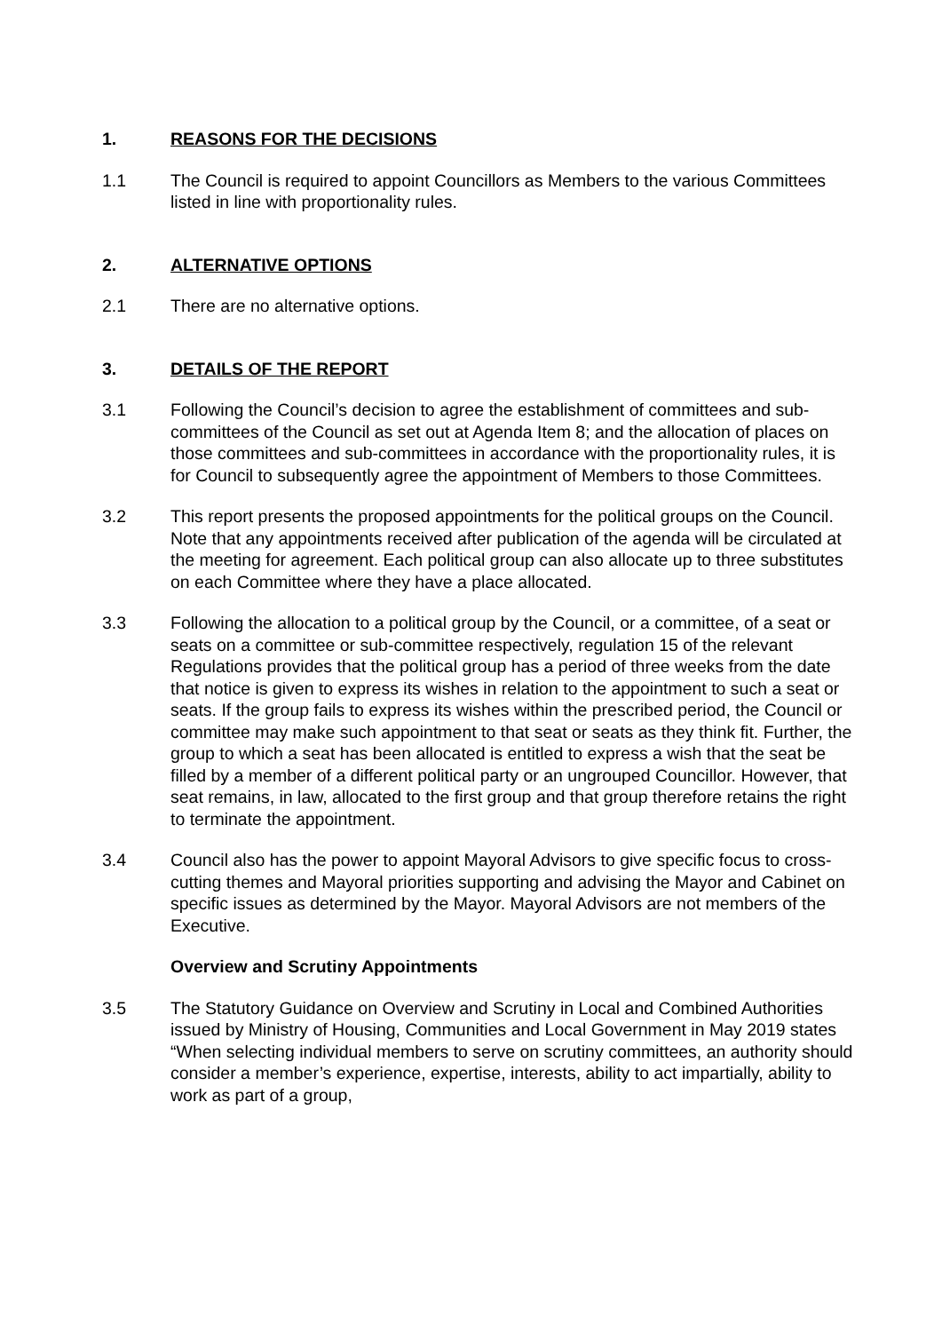1. REASONS FOR THE DECISIONS
1.1 The Council is required to appoint Councillors as Members to the various Committees listed in line with proportionality rules.
2. ALTERNATIVE OPTIONS
2.1 There are no alternative options.
3. DETAILS OF THE REPORT
3.1 Following the Council’s decision to agree the establishment of committees and sub-committees of the Council as set out at Agenda Item 8; and the allocation of places on those committees and sub-committees in accordance with the proportionality rules, it is for Council to subsequently agree the appointment of Members to those Committees.
3.2 This report presents the proposed appointments for the political groups on the Council. Note that any appointments received after publication of the agenda will be circulated at the meeting for agreement. Each political group can also allocate up to three substitutes on each Committee where they have a place allocated.
3.3 Following the allocation to a political group by the Council, or a committee, of a seat or seats on a committee or sub-committee respectively, regulation 15 of the relevant Regulations provides that the political group has a period of three weeks from the date that notice is given to express its wishes in relation to the appointment to such a seat or seats. If the group fails to express its wishes within the prescribed period, the Council or committee may make such appointment to that seat or seats as they think fit. Further, the group to which a seat has been allocated is entitled to express a wish that the seat be filled by a member of a different political party or an ungrouped Councillor. However, that seat remains, in law, allocated to the first group and that group therefore retains the right to terminate the appointment.
3.4 Council also has the power to appoint Mayoral Advisors to give specific focus to cross-cutting themes and Mayoral priorities supporting and advising the Mayor and Cabinet on specific issues as determined by the Mayor. Mayoral Advisors are not members of the Executive.
Overview and Scrutiny Appointments
3.5 The Statutory Guidance on Overview and Scrutiny in Local and Combined Authorities issued by Ministry of Housing, Communities and Local Government in May 2019 states “When selecting individual members to serve on scrutiny committees, an authority should consider a member’s experience, expertise, interests, ability to act impartially, ability to work as part of a group,